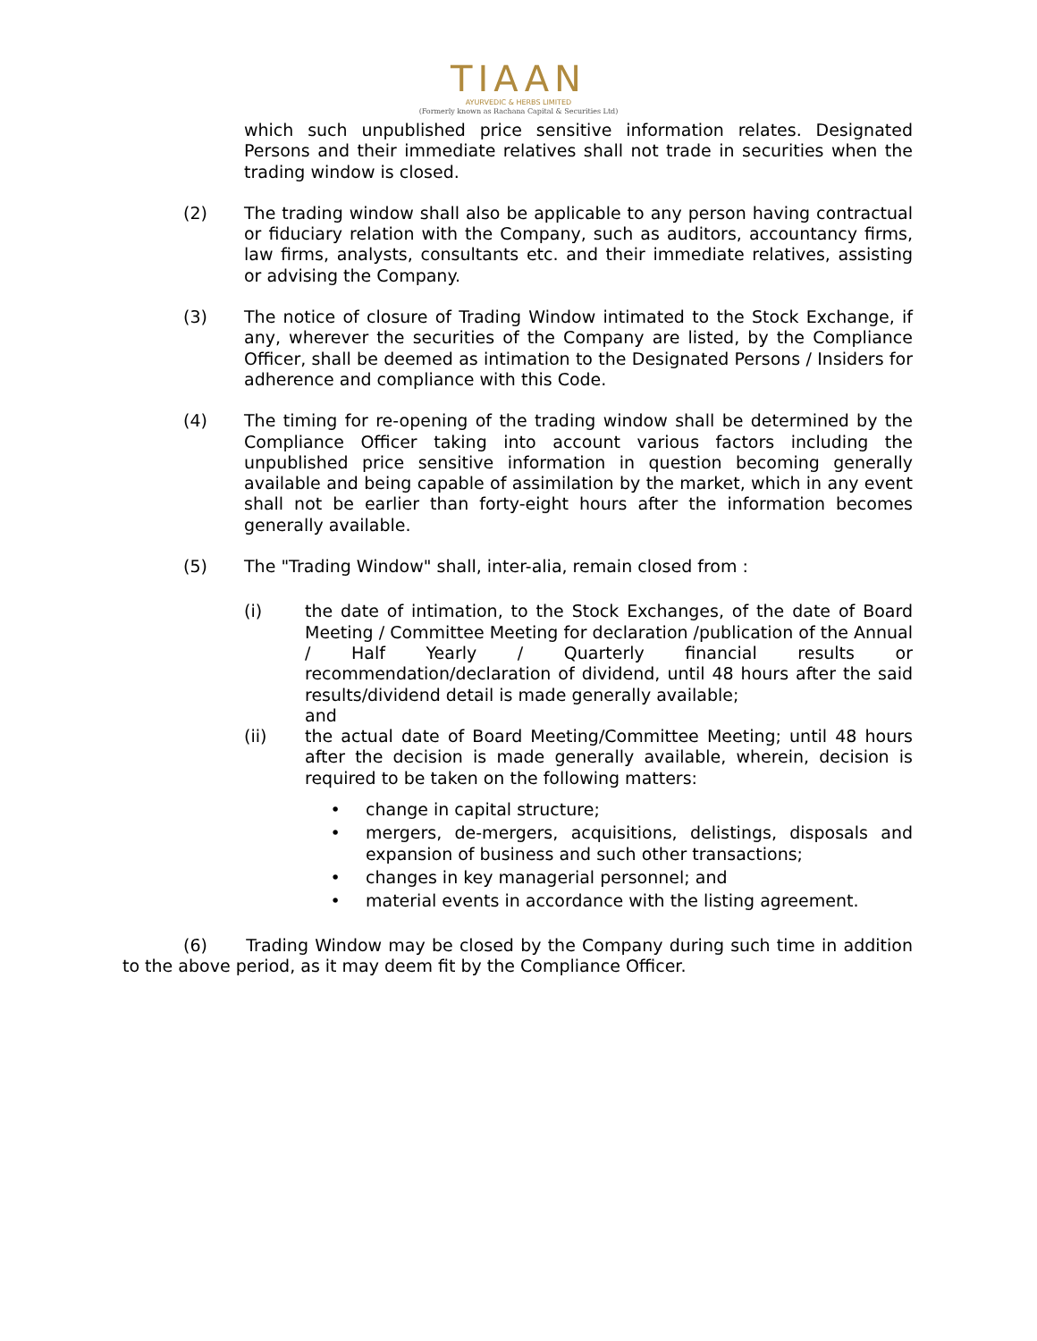TIAAN
AYURVEDIC & HERBS LIMITED
(Formerly known as Rachana Capital & Securities Ltd)
which such unpublished price sensitive information relates. Designated Persons and their immediate relatives shall not trade in securities when the trading window is closed.
(2) The trading window shall also be applicable to any person having contractual or fiduciary relation with the Company, such as auditors, accountancy firms, law firms, analysts, consultants etc. and their immediate relatives, assisting or advising the Company.
(3) The notice of closure of Trading Window intimated to the Stock Exchange, if any, wherever the securities of the Company are listed, by the Compliance Officer, shall be deemed as intimation to the Designated Persons / Insiders for adherence and compliance with this Code.
(4) The timing for re-opening of the trading window shall be determined by the Compliance Officer taking into account various factors including the unpublished price sensitive information in question becoming generally available and being capable of assimilation by the market, which in any event shall not be earlier than forty-eight hours after the information becomes generally available.
(5) The "Trading Window" shall, inter-alia, remain closed from :
(i) the date of intimation, to the Stock Exchanges, of the date of Board Meeting / Committee Meeting for declaration /publication of the Annual / Half Yearly / Quarterly financial results or recommendation/declaration of dividend, until 48 hours after the said results/dividend detail is made generally available;
and
(ii) the actual date of Board Meeting/Committee Meeting; until 48 hours after the decision is made generally available, wherein, decision is required to be taken on the following matters:
• change in capital structure;
• mergers, de-mergers, acquisitions, delistings, disposals and expansion of business and such other transactions;
• changes in key managerial personnel; and
• material events in accordance with the listing agreement.
(6) Trading Window may be closed by the Company during such time in addition to the above period, as it may deem fit by the Compliance Officer.